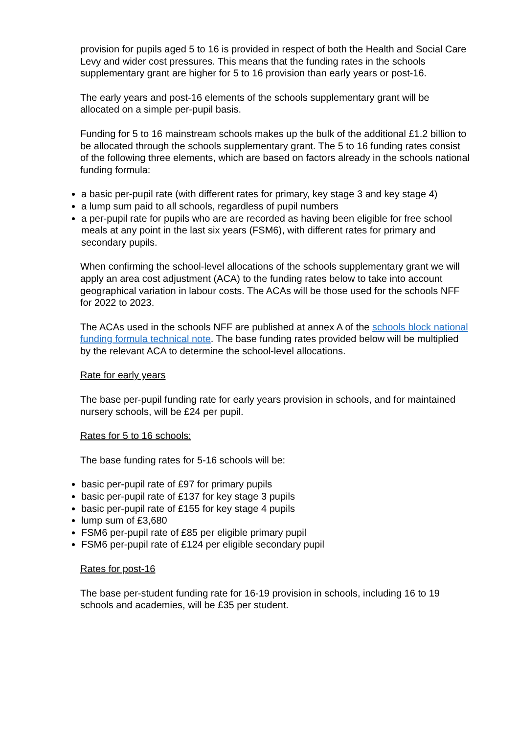provision for pupils aged 5 to 16 is provided in respect of both the Health and Social Care Levy and wider cost pressures. This means that the funding rates in the schools supplementary grant are higher for 5 to 16 provision than early years or post-16.
The early years and post-16 elements of the schools supplementary grant will be allocated on a simple per-pupil basis.
Funding for 5 to 16 mainstream schools makes up the bulk of the additional £1.2 billion to be allocated through the schools supplementary grant. The 5 to 16 funding rates consist of the following three elements, which are based on factors already in the schools national funding formula:
a basic per-pupil rate (with different rates for primary, key stage 3 and key stage 4)
a lump sum paid to all schools, regardless of pupil numbers
a per-pupil rate for pupils who are are recorded as having been eligible for free school meals at any point in the last six years (FSM6), with different rates for primary and secondary pupils.
When confirming the school-level allocations of the schools supplementary grant we will apply an area cost adjustment (ACA) to the funding rates below to take into account geographical variation in labour costs. The ACAs will be those used for the schools NFF for 2022 to 2023.
The ACAs used in the schools NFF are published at annex A of the schools block national funding formula technical note. The base funding rates provided below will be multiplied by the relevant ACA to determine the school-level allocations.
Rate for early years
The base per-pupil funding rate for early years provision in schools, and for maintained nursery schools, will be £24 per pupil.
Rates for 5 to 16 schools:
The base funding rates for 5-16 schools will be:
basic per-pupil rate of £97 for primary pupils
basic per-pupil rate of £137 for key stage 3 pupils
basic per-pupil rate of £155 for key stage 4 pupils
lump sum of £3,680
FSM6 per-pupil rate of £85 per eligible primary pupil
FSM6 per-pupil rate of £124 per eligible secondary pupil
Rates for post-16
The base per-student funding rate for 16-19 provision in schools, including 16 to 19 schools and academies, will be £35 per student.